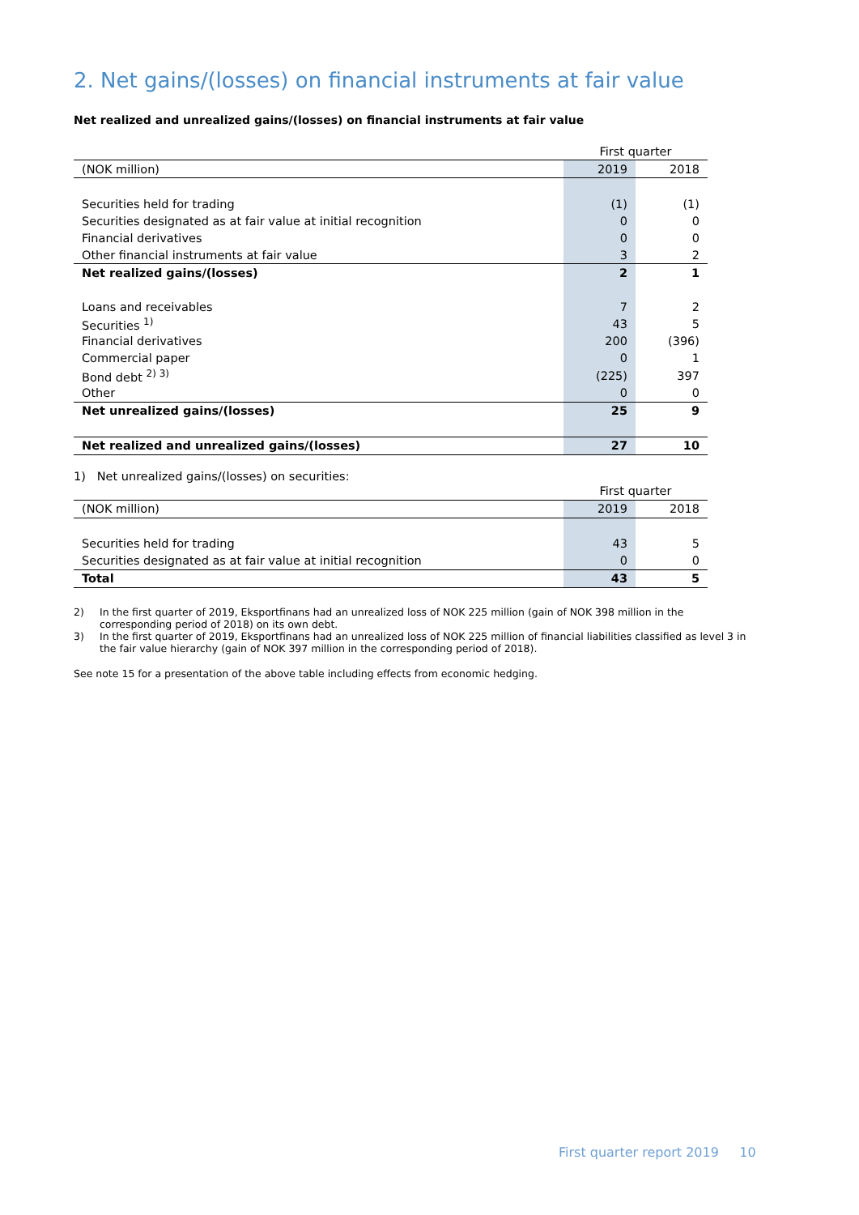2. Net gains/(losses) on financial instruments at fair value
Net realized and unrealized gains/(losses) on financial instruments at fair value
| | First quarter | |
| (NOK million) | 2019 | 2018 |
| Securities held for trading | (1) | (1) |
| Securities designated as at fair value at initial recognition | 0 | 0 |
| Financial derivatives | 0 | 0 |
| Other financial instruments at fair value | 3 | 2 |
| Net realized gains/(losses) | 2 | 1 |
| Loans and receivables | 7 | 2 |
| Securities <sup>1)</sup> | 43 | 5 |
| Financial derivatives | 200 | (396) |
| Commercial paper | 0 | 1 |
| Bond debt <sup>2) 3)</sup> | (225) | 397 |
| Other | 0 | 0 |
| Net unrealized gains/(losses) | 25 | 9 |
| Net realized and unrealized gains/(losses) | 27 | 10 |
1) Net unrealized gains/(losses) on securities:
| | First quarter | |
| (NOK million) | 2019 | 2018 |
| Securities held for trading | 43 | 5 |
| Securities designated as at fair value at initial recognition | 0 | 0 |
| Total | 43 | 5 |
| 2) | In the first quarter of 2019, Eksportfinans had an unrealized loss of NOK 225 million (gain of NOK 398 million in the corresponding period of 2018) on its own debt. |
| 3) | In the first quarter of 2019, Eksportfinans had an unrealized loss of NOK 225 million of financial liabilities classified as level 3 in the fair value hierarchy (gain of NOK 397 million in the corresponding period of 2018). |
See note 15 for a presentation of the above table including effects from economic hedging.
First quarter report 2019 10